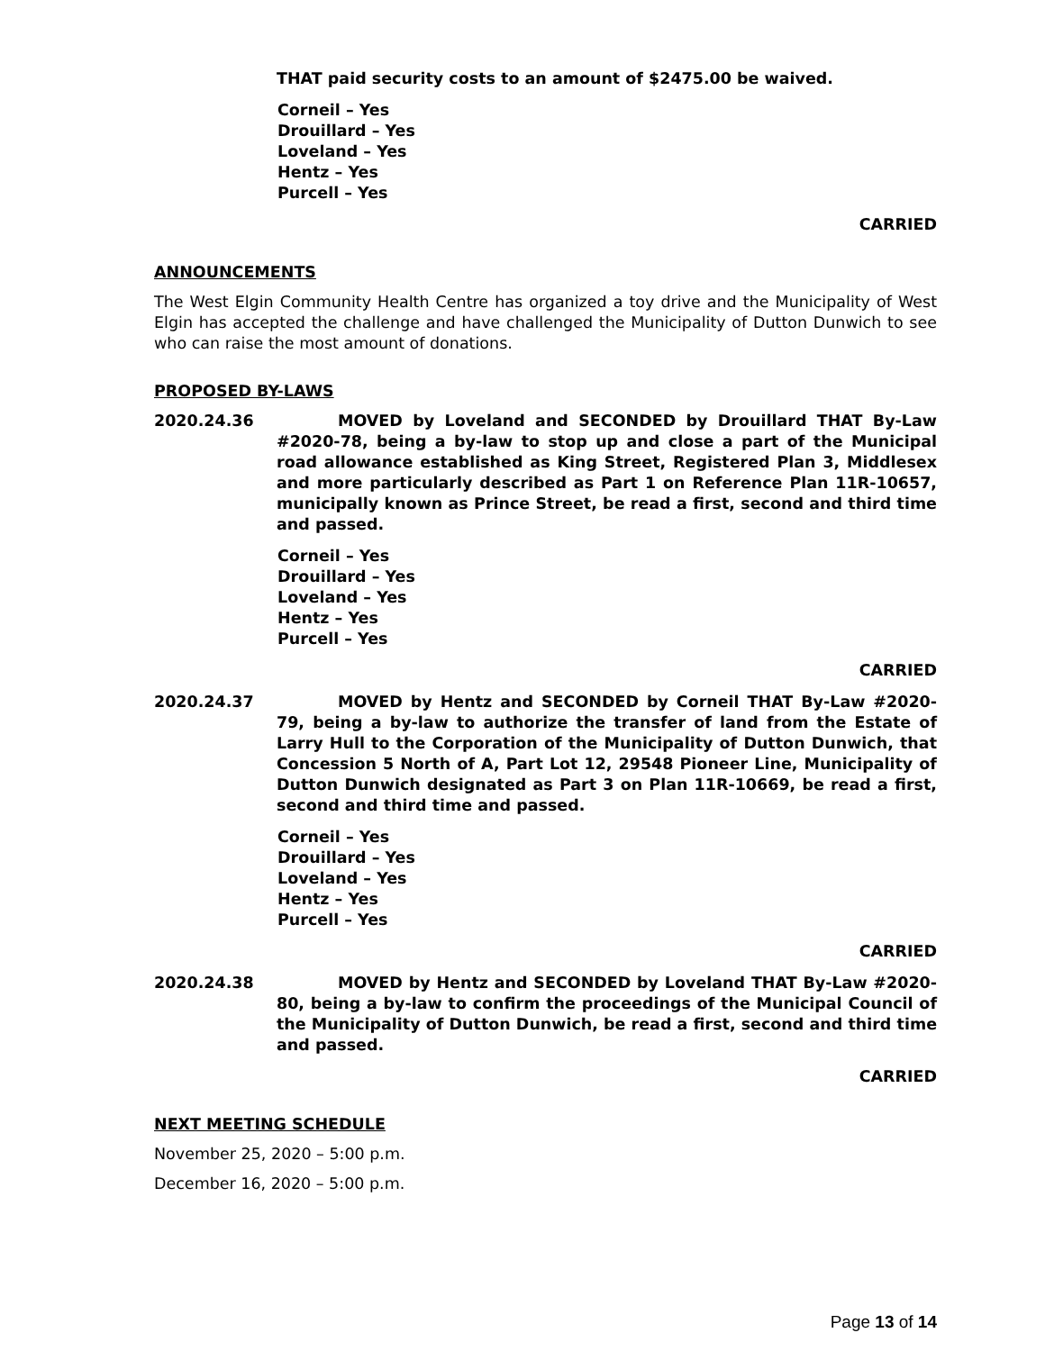THAT paid security costs to an amount of $2475.00 be waived.
Corneil – Yes
Drouillard – Yes
Loveland – Yes
Hentz – Yes
Purcell – Yes
CARRIED
ANNOUNCEMENTS
The West Elgin Community Health Centre has organized a toy drive and the Municipality of West Elgin has accepted the challenge and have challenged the Municipality of Dutton Dunwich to see who can raise the most amount of donations.
PROPOSED BY-LAWS
2020.24.36 MOVED by Loveland and SECONDED by Drouillard THAT By-Law #2020-78, being a by-law to stop up and close a part of the Municipal road allowance established as King Street, Registered Plan 3, Middlesex and more particularly described as Part 1 on Reference Plan 11R-10657, municipally known as Prince Street, be read a first, second and third time and passed.
Corneil – Yes
Drouillard – Yes
Loveland – Yes
Hentz – Yes
Purcell – Yes
CARRIED
2020.24.37 MOVED by Hentz and SECONDED by Corneil THAT By-Law #2020-79, being a by-law to authorize the transfer of land from the Estate of Larry Hull to the Corporation of the Municipality of Dutton Dunwich, that Concession 5 North of A, Part Lot 12, 29548 Pioneer Line, Municipality of Dutton Dunwich designated as Part 3 on Plan 11R-10669, be read a first, second and third time and passed.
Corneil – Yes
Drouillard – Yes
Loveland – Yes
Hentz – Yes
Purcell – Yes
CARRIED
2020.24.38 MOVED by Hentz and SECONDED by Loveland THAT By-Law #2020-80, being a by-law to confirm the proceedings of the Municipal Council of the Municipality of Dutton Dunwich, be read a first, second and third time and passed.
CARRIED
NEXT MEETING SCHEDULE
November 25, 2020 – 5:00 p.m.
December 16, 2020 – 5:00 p.m.
Page 13 of 14